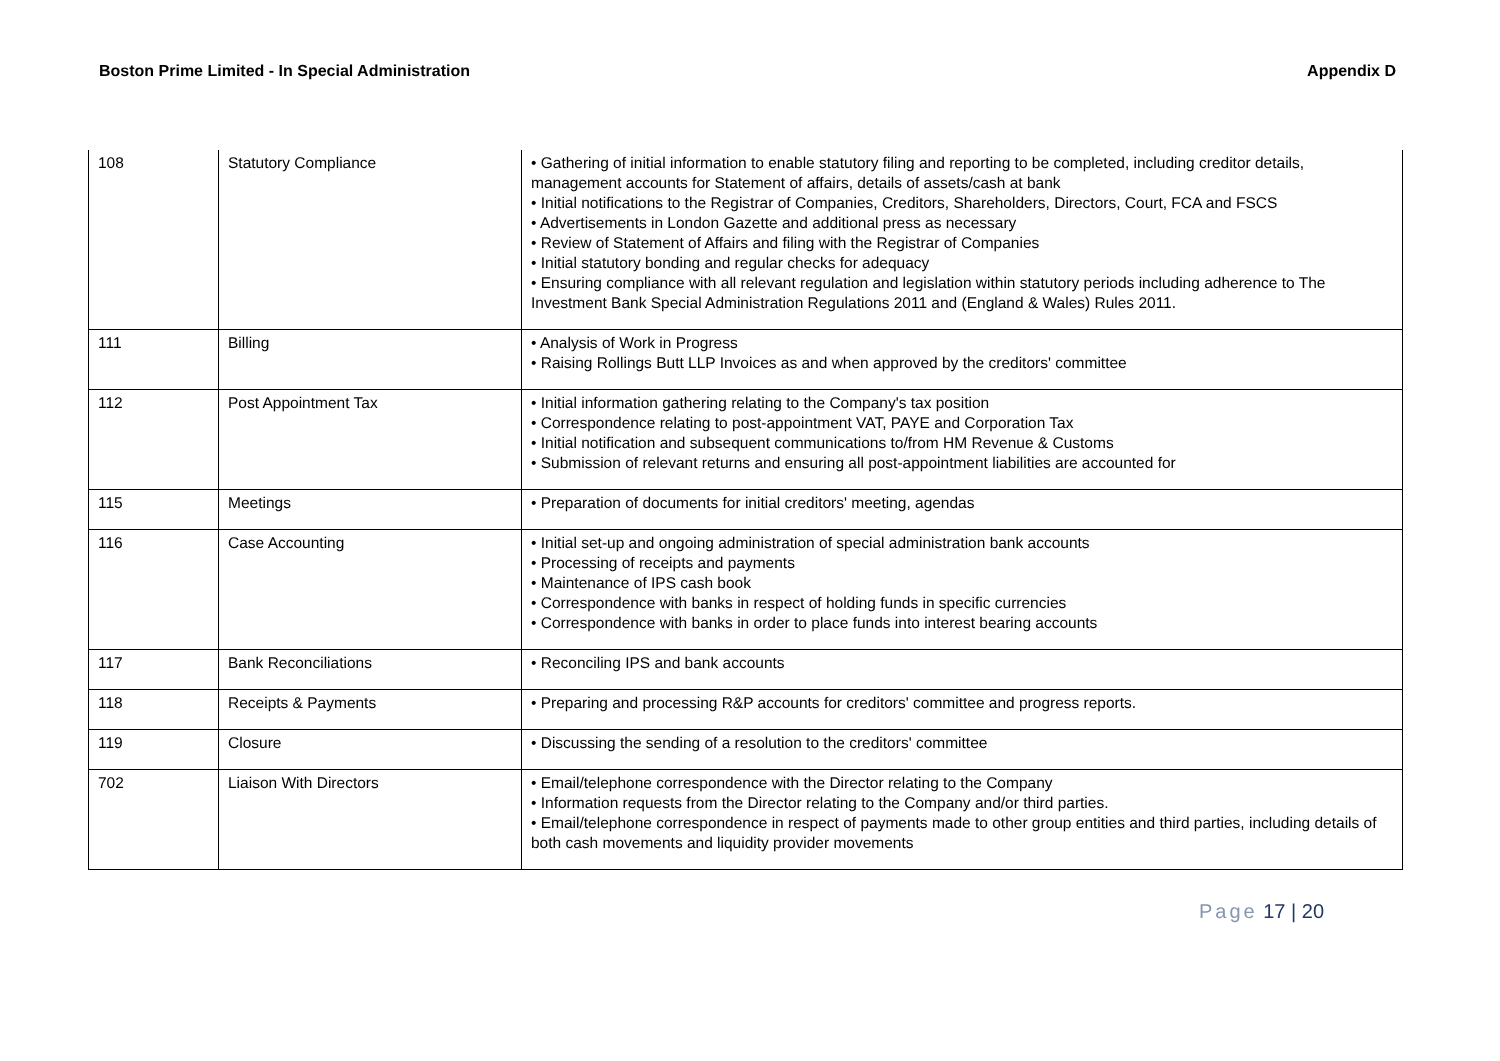Boston Prime Limited - In Special Administration
Appendix D
| 108 | Statutory Compliance | • Gathering of initial information to enable statutory filing and reporting to be completed, including creditor details, management accounts for Statement of affairs, details of assets/cash at bank • Initial notifications to the Registrar of Companies, Creditors, Shareholders, Directors, Court, FCA and FSCS • Advertisements in London Gazette and additional press as necessary • Review of Statement of Affairs and filing with the Registrar of Companies • Initial statutory bonding and regular checks for adequacy • Ensuring compliance with all relevant regulation and legislation within statutory periods including adherence to The Investment Bank Special Administration Regulations 2011 and (England & Wales) Rules 2011. |
| 111 | Billing | • Analysis of Work in Progress • Raising Rollings Butt LLP Invoices as and when approved by the creditors' committee |
| 112 | Post Appointment Tax | • Initial information gathering relating to the Company's tax position • Correspondence relating to post-appointment VAT, PAYE and Corporation Tax • Initial notification and subsequent communications to/from HM Revenue & Customs • Submission of relevant returns and ensuring all post-appointment liabilities are accounted for |
| 115 | Meetings | • Preparation of documents for initial creditors' meeting, agendas |
| 116 | Case Accounting | • Initial set-up and ongoing administration of special administration bank accounts • Processing of receipts and payments • Maintenance of IPS cash book • Correspondence with banks in respect of holding funds in specific currencies • Correspondence with banks in order to place funds into interest bearing accounts |
| 117 | Bank Reconciliations | • Reconciling IPS and bank accounts |
| 118 | Receipts & Payments | • Preparing and processing R&P accounts for creditors' committee and progress reports. |
| 119 | Closure | • Discussing the sending of a resolution to the creditors' committee |
| 702 | Liaison With Directors | • Email/telephone correspondence with the Director relating to the Company • Information requests from the Director relating to the Company and/or third parties. • Email/telephone correspondence in respect of payments made to other group entities and third parties, including details of both cash movements and liquidity provider movements |
Page 17 | 20